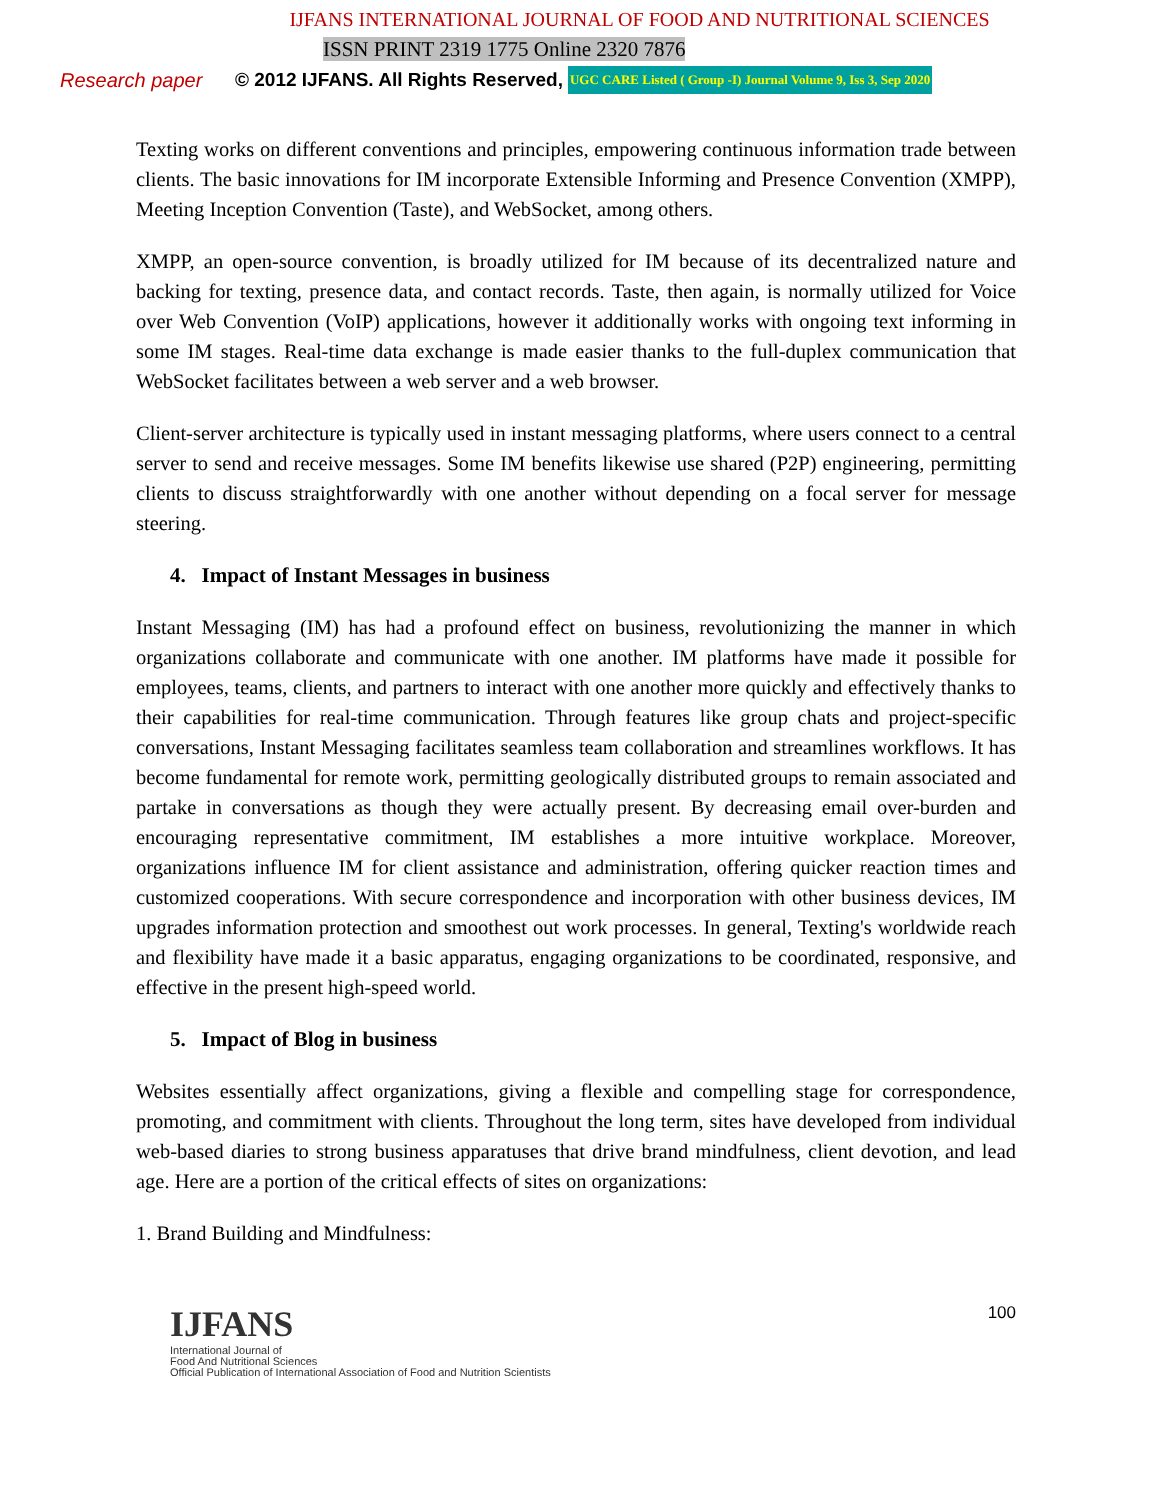IJFANS INTERNATIONAL JOURNAL OF FOOD AND NUTRITIONAL SCIENCES
ISSN PRINT 2319 1775 Online 2320 7876
Research paper © 2012 IJFANS. All Rights Reserved, UGC CARE Listed ( Group -I) Journal Volume 9, Iss 3, Sep 2020
Texting works on different conventions and principles, empowering continuous information trade between clients. The basic innovations for IM incorporate Extensible Informing and Presence Convention (XMPP), Meeting Inception Convention (Taste), and WebSocket, among others.
XMPP, an open-source convention, is broadly utilized for IM because of its decentralized nature and backing for texting, presence data, and contact records. Taste, then again, is normally utilized for Voice over Web Convention (VoIP) applications, however it additionally works with ongoing text informing in some IM stages. Real-time data exchange is made easier thanks to the full-duplex communication that WebSocket facilitates between a web server and a web browser.
Client-server architecture is typically used in instant messaging platforms, where users connect to a central server to send and receive messages. Some IM benefits likewise use shared (P2P) engineering, permitting clients to discuss straightforwardly with one another without depending on a focal server for message steering.
4. Impact of Instant Messages in business
Instant Messaging (IM) has had a profound effect on business, revolutionizing the manner in which organizations collaborate and communicate with one another. IM platforms have made it possible for employees, teams, clients, and partners to interact with one another more quickly and effectively thanks to their capabilities for real-time communication. Through features like group chats and project-specific conversations, Instant Messaging facilitates seamless team collaboration and streamlines workflows. It has become fundamental for remote work, permitting geologically distributed groups to remain associated and partake in conversations as though they were actually present. By decreasing email over-burden and encouraging representative commitment, IM establishes a more intuitive workplace. Moreover, organizations influence IM for client assistance and administration, offering quicker reaction times and customized cooperations. With secure correspondence and incorporation with other business devices, IM upgrades information protection and smoothest out work processes. In general, Texting's worldwide reach and flexibility have made it a basic apparatus, engaging organizations to be coordinated, responsive, and effective in the present high-speed world.
5. Impact of Blog in business
Websites essentially affect organizations, giving a flexible and compelling stage for correspondence, promoting, and commitment with clients. Throughout the long term, sites have developed from individual web-based diaries to strong business apparatuses that drive brand mindfulness, client devotion, and lead age. Here are a portion of the critical effects of sites on organizations:
1. Brand Building and Mindfulness:
IJFANS
International Journal of
Food And Nutritional Sciences
Official Publication of International Association of Food and Nutrition Scientists
100